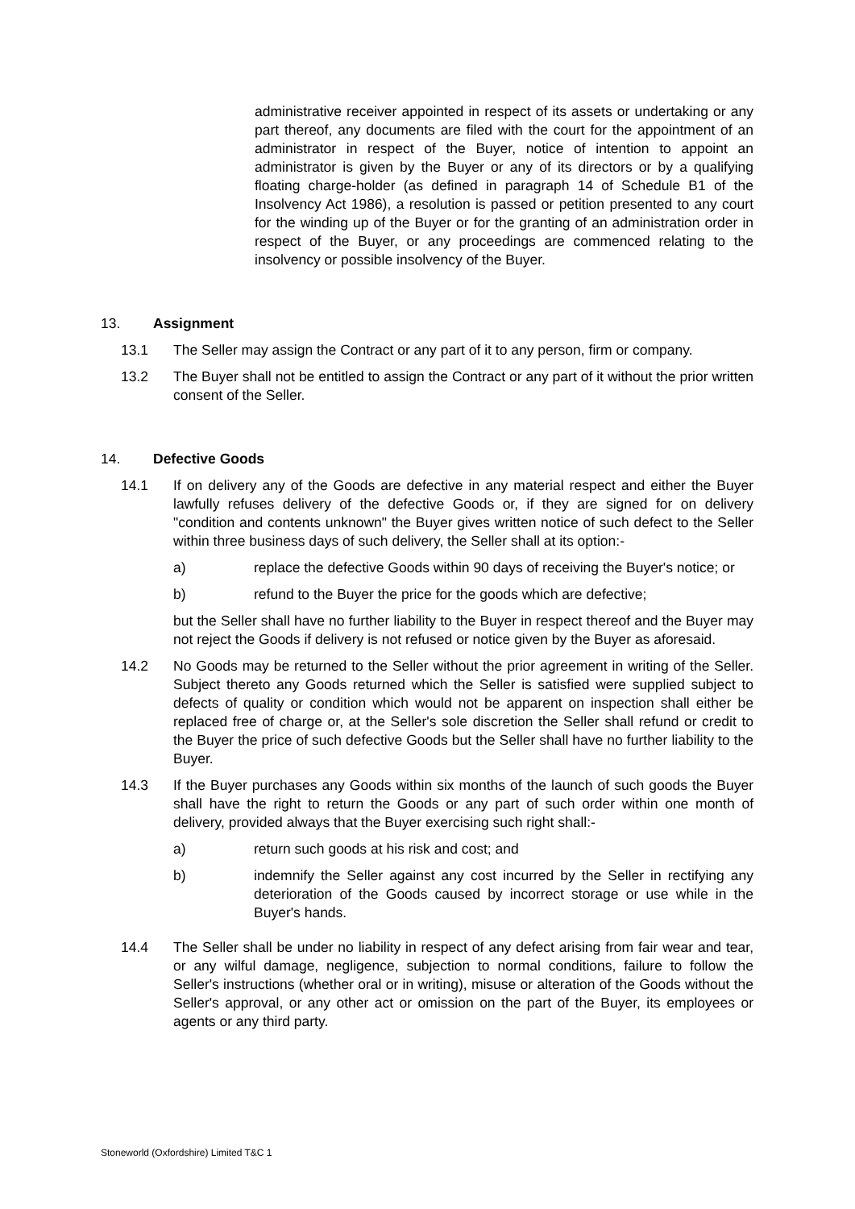administrative receiver appointed in respect of its assets or undertaking or any part thereof, any documents are filed with the court for the appointment of an administrator in respect of the Buyer, notice of intention to appoint an administrator is given by the Buyer or any of its directors or by a qualifying floating charge-holder (as defined in paragraph 14 of Schedule B1 of the Insolvency Act 1986), a resolution is passed or petition presented to any court for the winding up of the Buyer or for the granting of an administration order in respect of the Buyer, or any proceedings are commenced relating to the insolvency or possible insolvency of the Buyer.
13. Assignment
13.1 The Seller may assign the Contract or any part of it to any person, firm or company.
13.2 The Buyer shall not be entitled to assign the Contract or any part of it without the prior written consent of the Seller.
14. Defective Goods
14.1 If on delivery any of the Goods are defective in any material respect and either the Buyer lawfully refuses delivery of the defective Goods or, if they are signed for on delivery "condition and contents unknown" the Buyer gives written notice of such defect to the Seller within three business days of such delivery, the Seller shall at its option:-
a) replace the defective Goods within 90 days of receiving the Buyer's notice; or
b) refund to the Buyer the price for the goods which are defective;
but the Seller shall have no further liability to the Buyer in respect thereof and the Buyer may not reject the Goods if delivery is not refused or notice given by the Buyer as aforesaid.
14.2 No Goods may be returned to the Seller without the prior agreement in writing of the Seller. Subject thereto any Goods returned which the Seller is satisfied were supplied subject to defects of quality or condition which would not be apparent on inspection shall either be replaced free of charge or, at the Seller's sole discretion the Seller shall refund or credit to the Buyer the price of such defective Goods but the Seller shall have no further liability to the Buyer.
14.3 If the Buyer purchases any Goods within six months of the launch of such goods the Buyer shall have the right to return the Goods or any part of such order within one month of delivery, provided always that the Buyer exercising such right shall:-
a) return such goods at his risk and cost; and
b) indemnify the Seller against any cost incurred by the Seller in rectifying any deterioration of the Goods caused by incorrect storage or use while in the Buyer's hands.
14.4 The Seller shall be under no liability in respect of any defect arising from fair wear and tear, or any wilful damage, negligence, subjection to normal conditions, failure to follow the Seller's instructions (whether oral or in writing), misuse or alteration of the Goods without the Seller's approval, or any other act or omission on the part of the Buyer, its employees or agents or any third party.
Stoneworld (Oxfordshire) Limited T&C 1